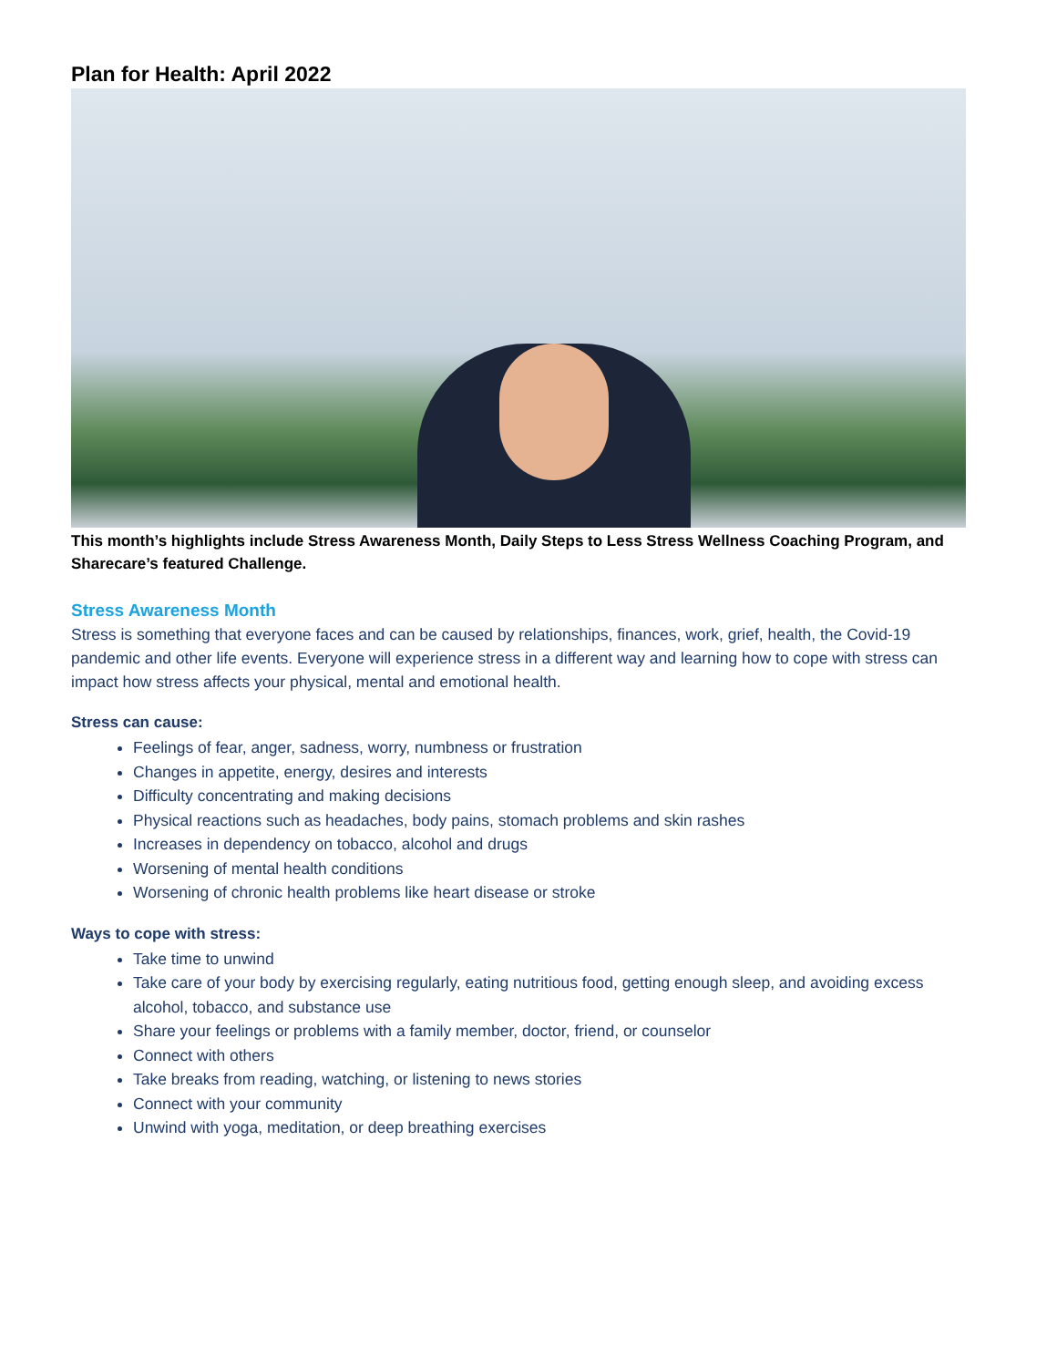Plan for Health: April 2022
This month’s highlights include Stress Awareness Month, Daily Steps to Less Stress Wellness Coaching Program, and Sharecare’s featured Challenge.
Stress Awareness Month
Stress is something that everyone faces and can be caused by relationships, finances, work, grief, health, the Covid-19 pandemic and other life events. Everyone will experience stress in a different way and learning how to cope with stress can impact how stress affects your physical, mental and emotional health.
Stress can cause:
Feelings of fear, anger, sadness, worry, numbness or frustration
Changes in appetite, energy, desires and interests
Difficulty concentrating and making decisions
Physical reactions such as headaches, body pains, stomach problems and skin rashes
Increases in dependency on tobacco, alcohol and drugs
Worsening of mental health conditions
Worsening of chronic health problems like heart disease or stroke
Ways to cope with stress:
Take time to unwind
Take care of your body by exercising regularly, eating nutritious food, getting enough sleep, and avoiding excess alcohol, tobacco, and substance use
Share your feelings or problems with a family member, doctor, friend, or counselor
Connect with others
Take breaks from reading, watching, or listening to news stories
Connect with your community
Unwind with yoga, meditation, or deep breathing exercises